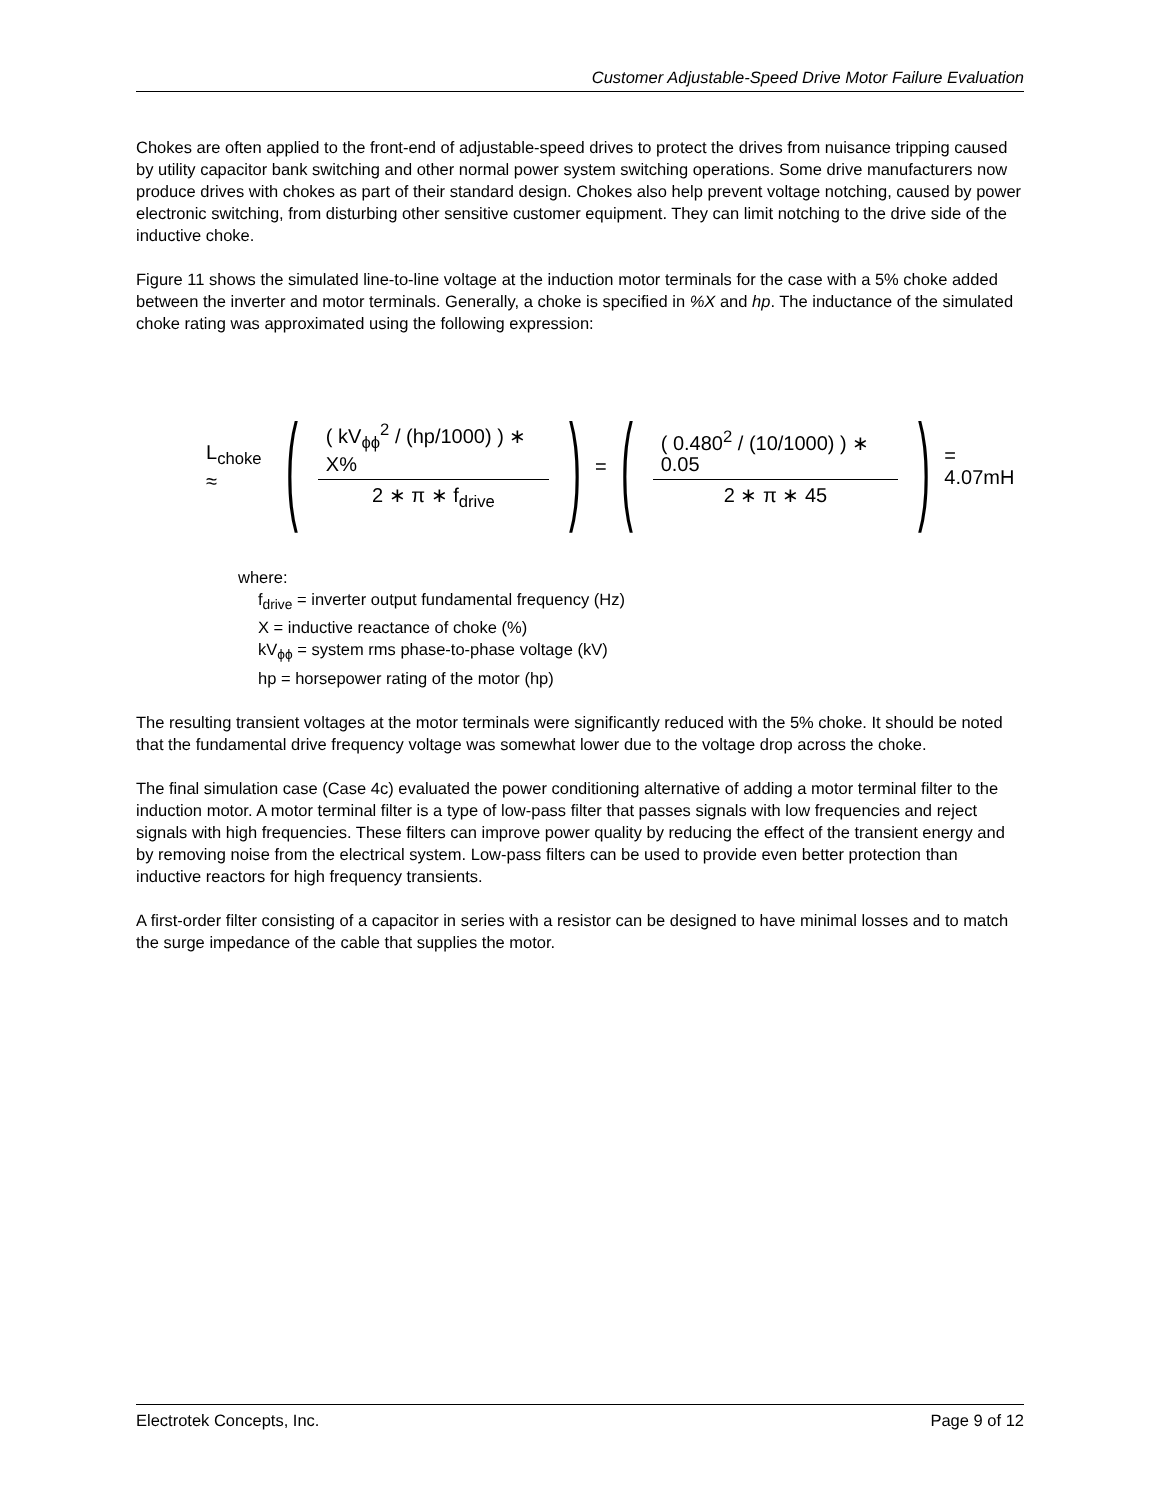Customer Adjustable-Speed Drive Motor Failure Evaluation
Chokes are often applied to the front-end of adjustable-speed drives to protect the drives from nuisance tripping caused by utility capacitor bank switching and other normal power system switching operations. Some drive manufacturers now produce drives with chokes as part of their standard design. Chokes also help prevent voltage notching, caused by power electronic switching, from disturbing other sensitive customer equipment. They can limit notching to the drive side of the inductive choke.
Figure 11 shows the simulated line-to-line voltage at the induction motor terminals for the case with a 5% choke added between the inverter and motor terminals. Generally, a choke is specified in %X and hp. The inductance of the simulated choke rating was approximated using the following expression:
L<sub>choke</sub> ≈ ( ( kV<sub>ϕϕ</sub><sup>2</sup> / (hp/1000) ) ∗ X% 2 ∗ π ∗ f<sub>drive</sub> ) = ( ( 0.480<sup>2</sup> / (10/1000) ) ∗ 0.05 2 ∗ π ∗ 45 ) = 4.07mH
where:
f<sub>drive</sub> = inverter output fundamental frequency (Hz)
X = inductive reactance of choke (%)
kV<sub>ϕϕ</sub> = system rms phase-to-phase voltage (kV)
hp = horsepower rating of the motor (hp)
The resulting transient voltages at the motor terminals were significantly reduced with the 5% choke. It should be noted that the fundamental drive frequency voltage was somewhat lower due to the voltage drop across the choke.
The final simulation case (Case 4c) evaluated the power conditioning alternative of adding a motor terminal filter to the induction motor. A motor terminal filter is a type of low-pass filter that passes signals with low frequencies and reject signals with high frequencies. These filters can improve power quality by reducing the effect of the transient energy and by removing noise from the electrical system. Low-pass filters can be used to provide even better protection than inductive reactors for high frequency transients.
A first-order filter consisting of a capacitor in series with a resistor can be designed to have minimal losses and to match the surge impedance of the cable that supplies the motor.
Electrotek Concepts, Inc. Page 9 of 12